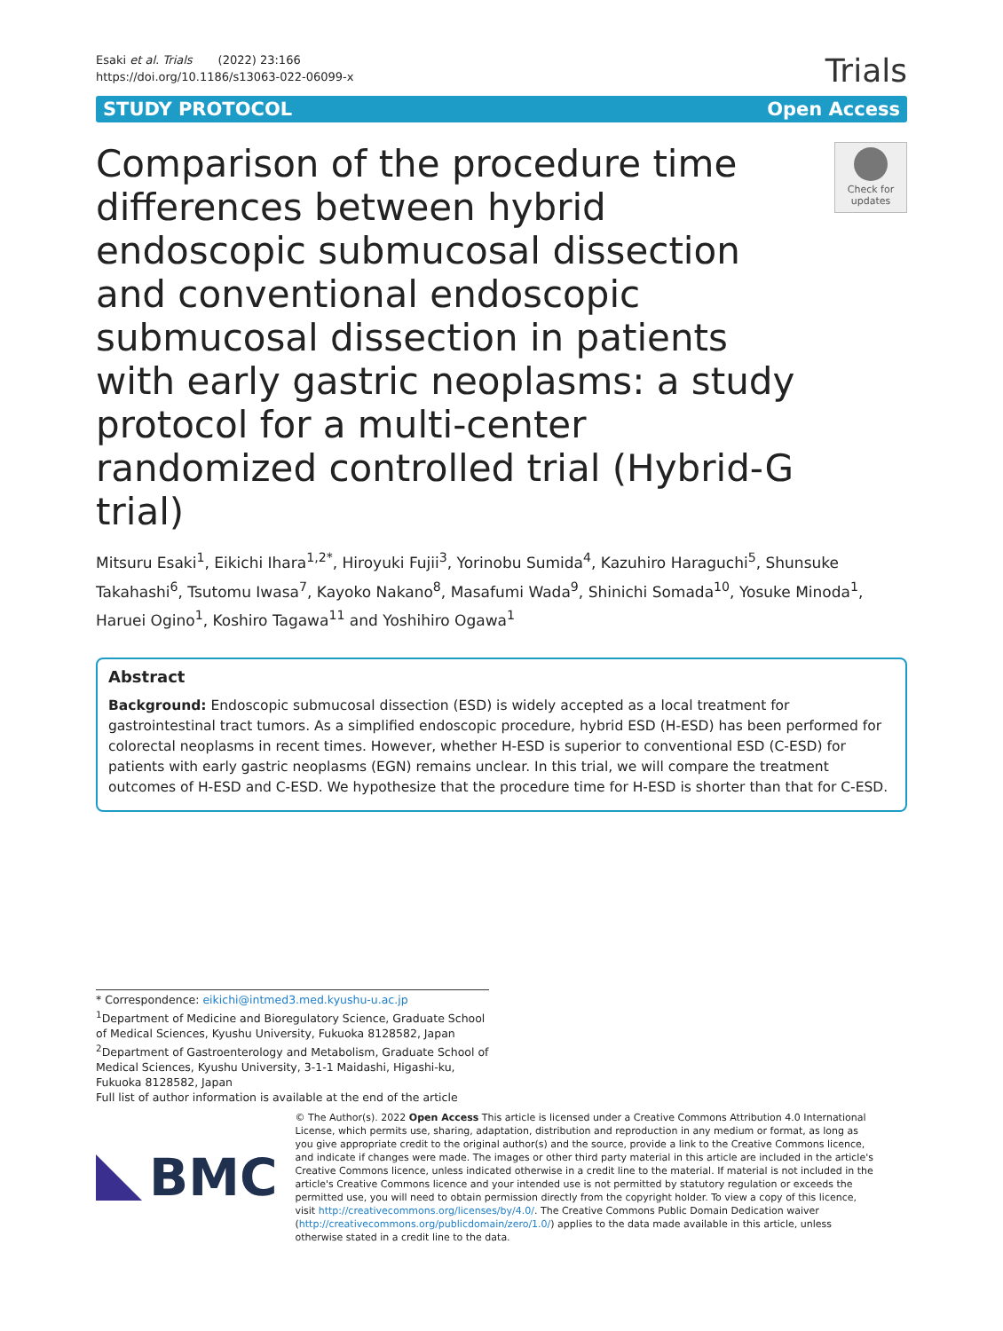Esaki et al. Trials (2022) 23:166
https://doi.org/10.1186/s13063-022-06099-x
Trials
STUDY PROTOCOL Open Access
Comparison of the procedure time differences between hybrid endoscopic submucosal dissection and conventional endoscopic submucosal dissection in patients with early gastric neoplasms: a study protocol for a multi-center randomized controlled trial (Hybrid-G trial)
Check for
updates
Mitsuru Esaki<sup>1</sup>, Eikichi Ihara<sup>1,2*</sup>, Hiroyuki Fujii<sup>3</sup>, Yorinobu Sumida<sup>4</sup>, Kazuhiro Haraguchi<sup>5</sup>, Shunsuke Takahashi<sup>6</sup>, Tsutomu Iwasa<sup>7</sup>, Kayoko Nakano<sup>8</sup>, Masafumi Wada<sup>9</sup>, Shinichi Somada<sup>10</sup>, Yosuke Minoda<sup>1</sup>, Haruei Ogino<sup>1</sup>, Koshiro Tagawa<sup>11</sup> and Yoshihiro Ogawa<sup>1</sup>
Abstract
Background: Endoscopic submucosal dissection (ESD) is widely accepted as a local treatment for gastrointestinal tract tumors. As a simplified endoscopic procedure, hybrid ESD (H-ESD) has been performed for colorectal neoplasms in recent times. However, whether H-ESD is superior to conventional ESD (C-ESD) for patients with early gastric neoplasms (EGN) remains unclear. In this trial, we will compare the treatment outcomes of H-ESD and C-ESD. We hypothesize that the procedure time for H-ESD is shorter than that for C-ESD.
* Correspondence: eikichi@intmed3.med.kyushu-u.ac.jp
<sup>1</sup> Department of Medicine and Bioregulatory Science, Graduate School of Medical Sciences, Kyushu University, Fukuoka 8128582, Japan
<sup>2</sup> Department of Gastroenterology and Metabolism, Graduate School of Medical Sciences, Kyushu University, 3-1-1 Maidashi, Higashi-ku, Fukuoka 8128582, Japan
Full list of author information is available at the end of the article
BMC
© The Author(s). 2022 Open Access This article is licensed under a Creative Commons Attribution 4.0 International License, which permits use, sharing, adaptation, distribution and reproduction in any medium or format, as long as you give appropriate credit to the original author(s) and the source, provide a link to the Creative Commons licence, and indicate if changes were made. The images or other third party material in this article are included in the article's Creative Commons licence, unless indicated otherwise in a credit line to the material. If material is not included in the article's Creative Commons licence and your intended use is not permitted by statutory regulation or exceeds the permitted use, you will need to obtain permission directly from the copyright holder. To view a copy of this licence, visit http://creativecommons.org/licenses/by/4.0/. The Creative Commons Public Domain Dedication waiver (http://creativecommons.org/publicdomain/zero/1.0/) applies to the data made available in this article, unless otherwise stated in a credit line to the data.